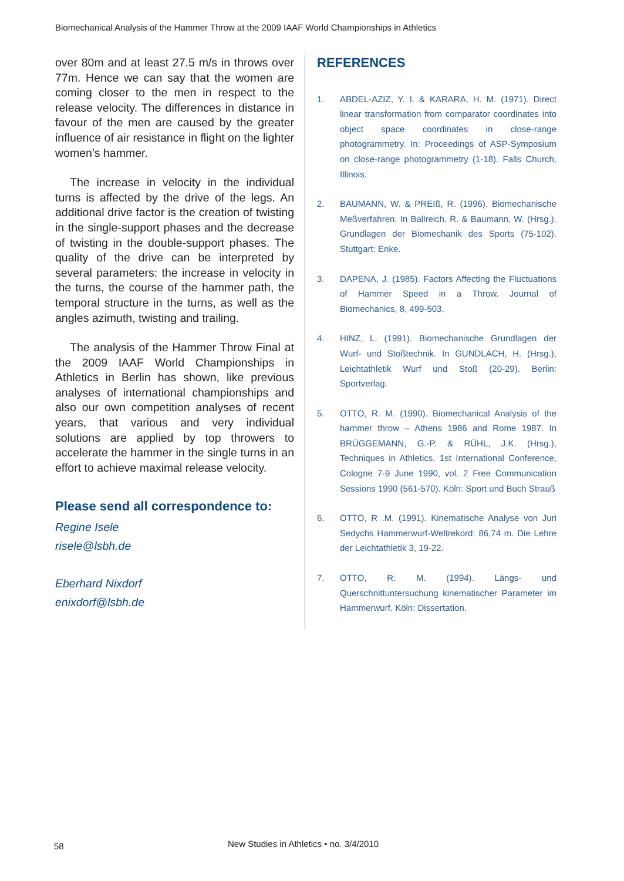Biomechanical Analysis of the Hammer Throw at the 2009 IAAF World Championships in Athletics
over 80m and at least 27.5 m/s in throws over 77m. Hence we can say that the women are coming closer to the men in respect to the release velocity. The differences in distance in favour of the men are caused by the greater influence of air resistance in flight on the lighter women’s hammer.
The increase in velocity in the individual turns is affected by the drive of the legs. An additional drive factor is the creation of twisting in the single-support phases and the decrease of twisting in the double-support phases. The quality of the drive can be interpreted by several parameters: the increase in velocity in the turns, the course of the hammer path, the temporal structure in the turns, as well as the angles azimuth, twisting and trailing.
The analysis of the Hammer Throw Final at the 2009 IAAF World Championships in Athletics in Berlin has shown, like previous analyses of international championships and also our own competition analyses of recent years, that various and very individual solutions are applied by top throwers to accelerate the hammer in the single turns in an effort to achieve maximal release velocity.
Please send all correspondence to:
Regine Isele
risele@lsbh.de
Eberhard Nixdorf
enixdorf@lsbh.de
REFERENCES
1. ABDEL-AZIZ, Y. I. & KARARA, H. M. (1971). Direct linear transformation from comparator coordinates into object space coordinates in close-range photogrammetry. In: Proceedings of ASP-Symposium on close-range photogrammetry (1-18). Falls Church, Illinois.
2. BAUMANN, W. & PREIß, R. (1996). Biomechanische Meßverfahren. In Ballreich, R. & Baumann, W. (Hrsg.). Grundlagen der Biomechanik des Sports (75-102). Stuttgart: Enke.
3. DAPENA, J. (1985). Factors Affecting the Fluctuations of Hammer Speed in a Throw. Journal of Biomechanics, 8, 499-503.
4. HINZ, L. (1991). Biomechanische Grundlagen der Wurf- und Stoßtechnik. In GUNDLACH, H. (Hrsg.), Leichtathletik Wurf und Stoß (20-29). Berlin: Sportverlag.
5. OTTO, R. M. (1990). Biomechanical Analysis of the hammer throw – Athens 1986 and Rome 1987. In BRÜGGEMANN, G.-P. & RÜHL, J.K. (Hrsg.), Techniques in Athletics, 1st International Conference, Cologne 7-9 June 1990, vol. 2 Free Communication Sessions 1990 (561-570). Köln: Sport und Buch Strauß
6. OTTO, R .M. (1991). Kinematische Analyse von Juri Sedychs Hammerwurf-Weltrekord: 86,74 m. Die Lehre der Leichtathletik 3, 19-22.
7. OTTO, R. M. (1994). Längs- und Querschnittuntersuchung kinematischer Parameter im Hammerwurf. Köln: Dissertation.
58
New Studies in Athletics • no. 3/4/2010